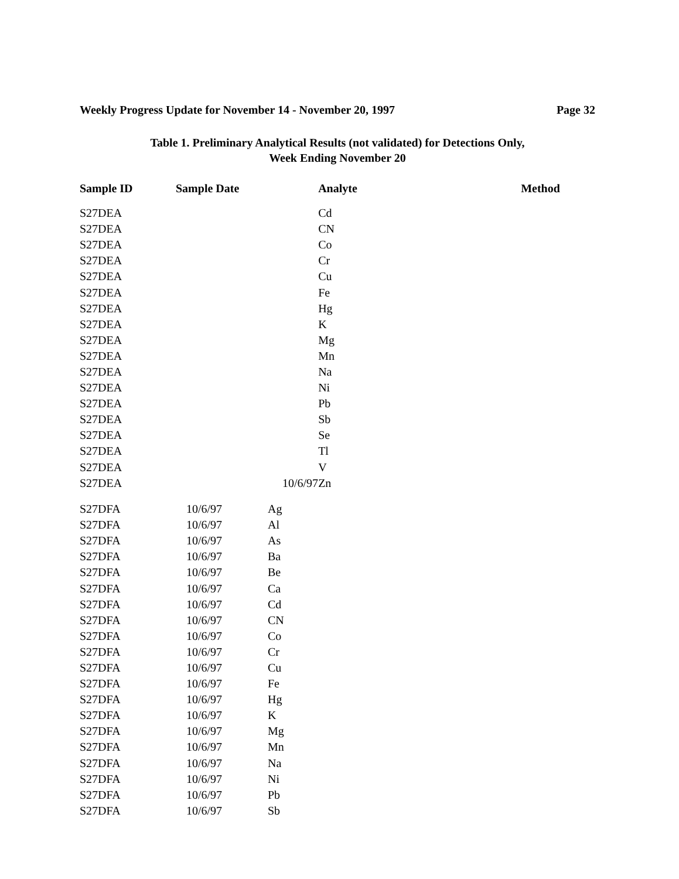Weekly Progress Update for November 14 - November 20, 1997 Page 32
Table 1. Preliminary Analytical Results (not validated) for Detections Only,
Week Ending November 20
| Sample ID | Sample Date | Analyte | Method |
| --- | --- | --- | --- |
| S27DEA | | Cd | |
| S27DEA | | CN | |
| S27DEA | | Co | |
| S27DEA | | Cr | |
| S27DEA | | Cu | |
| S27DEA | | Fe | |
| S27DEA | | Hg | |
| S27DEA | | K | |
| S27DEA | | Mg | |
| S27DEA | | Mn | |
| S27DEA | | Na | |
| S27DEA | | Ni | |
| S27DEA | | Pb | |
| S27DEA | | Sb | |
| S27DEA | | Se | |
| S27DEA | | Tl | |
| S27DEA | | V | |
| S27DEA | 10/6/97 | Zn | |
| S27DFA | 10/6/97 | Ag |
| S27DFA | 10/6/97 | Al |
| S27DFA | 10/6/97 | As |
| S27DFA | 10/6/97 | Ba |
| S27DFA | 10/6/97 | Be |
| S27DFA | 10/6/97 | Ca |
| S27DFA | 10/6/97 | Cd |
| S27DFA | 10/6/97 | CN |
| S27DFA | 10/6/97 | Co |
| S27DFA | 10/6/97 | Cr |
| S27DFA | 10/6/97 | Cu |
| S27DFA | 10/6/97 | Fe |
| S27DFA | 10/6/97 | Hg |
| S27DFA | 10/6/97 | K |
| S27DFA | 10/6/97 | Mg |
| S27DFA | 10/6/97 | Mn |
| S27DFA | 10/6/97 | Na |
| S27DFA | 10/6/97 | Ni |
| S27DFA | 10/6/97 | Pb |
| S27DFA | 10/6/97 | Sb |